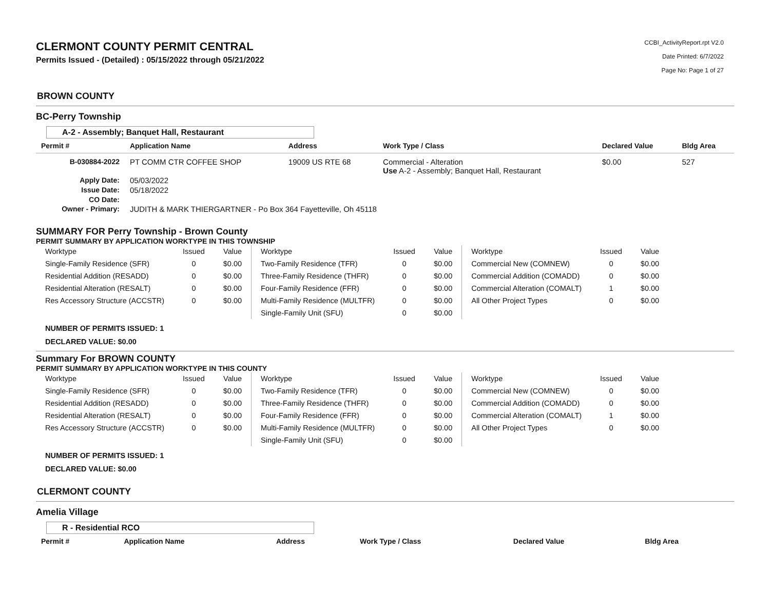CLERMONT COUNTY PERMIT CENTRAL
Permits Issued - (Detailed) : 05/15/2022 through 05/21/2022
CCBI_ActivityReport.rpt V2.0
Date Printed: 6/7/2022
Page No: Page 1 of 27
BROWN COUNTY
BC-Perry Township
A-2 - Assembly; Banquet Hall, Restaurant
| Permit # | Application Name | Address | Work Type / Class | Declared Value | Bldg Area |
| --- | --- | --- | --- | --- | --- |
| B-030884-2022 | PT COMM CTR COFFEE SHOP | 19009 US RTE 68 | Commercial - Alteration Use A-2 - Assembly; Banquet Hall, Restaurant | $0.00 | 527 |
| Apply Date: | 05/03/2022 | | | | |
| Issue Date: | 05/18/2022 | | | | |
| CO Date: | | | | | |
| Owner - Primary: | JUDITH & MARK THIERGARTNER - Po Box 364 Fayetteville, Oh 45118 | | | | |
SUMMARY FOR Perry Township - Brown County
PERMIT SUMMARY BY APPLICATION WORKTYPE IN THIS TOWNSHIP
| Worktype | Issued | Value | Worktype | Issued | Value | Worktype | Issued | Value |
| Single-Family Residence (SFR) | 0 | $0.00 | Two-Family Residence (TFR) | 0 | $0.00 | Commercial New (COMNEW) | 0 | $0.00 |
| Residential Addition (RESADD) | 0 | $0.00 | Three-Family Residence (THFR) | 0 | $0.00 | Commercial Addition (COMADD) | 0 | $0.00 |
| Residential Alteration (RESALT) | 0 | $0.00 | Four-Family Residence (FFR) | 0 | $0.00 | Commercial Alteration (COMALT) | 1 | $0.00 |
| Res Accessory Structure (ACCSTR) | 0 | $0.00 | Multi-Family Residence (MULTFR) | 0 | $0.00 | All Other Project Types | 0 | $0.00 |
| | | | Single-Family Unit (SFU) | 0 | $0.00 | | | |
NUMBER OF PERMITS ISSUED: 1
DECLARED VALUE: $0.00
Summary For BROWN COUNTY
PERMIT SUMMARY BY APPLICATION WORKTYPE IN THIS COUNTY
| Worktype | Issued | Value | Worktype | Issued | Value | Worktype | Issued | Value |
| Single-Family Residence (SFR) | 0 | $0.00 | Two-Family Residence (TFR) | 0 | $0.00 | Commercial New (COMNEW) | 0 | $0.00 |
| Residential Addition (RESADD) | 0 | $0.00 | Three-Family Residence (THFR) | 0 | $0.00 | Commercial Addition (COMADD) | 0 | $0.00 |
| Residential Alteration (RESALT) | 0 | $0.00 | Four-Family Residence (FFR) | 0 | $0.00 | Commercial Alteration (COMALT) | 1 | $0.00 |
| Res Accessory Structure (ACCSTR) | 0 | $0.00 | Multi-Family Residence (MULTFR) | 0 | $0.00 | All Other Project Types | 0 | $0.00 |
| | | | Single-Family Unit (SFU) | 0 | $0.00 | | | |
NUMBER OF PERMITS ISSUED: 1
DECLARED VALUE: $0.00
CLERMONT COUNTY
Amelia Village
R - Residential RCO
| Permit # | Application Name | Address | Work Type / Class | Declared Value | Bldg Area |
| --- | --- | --- | --- | --- | --- |